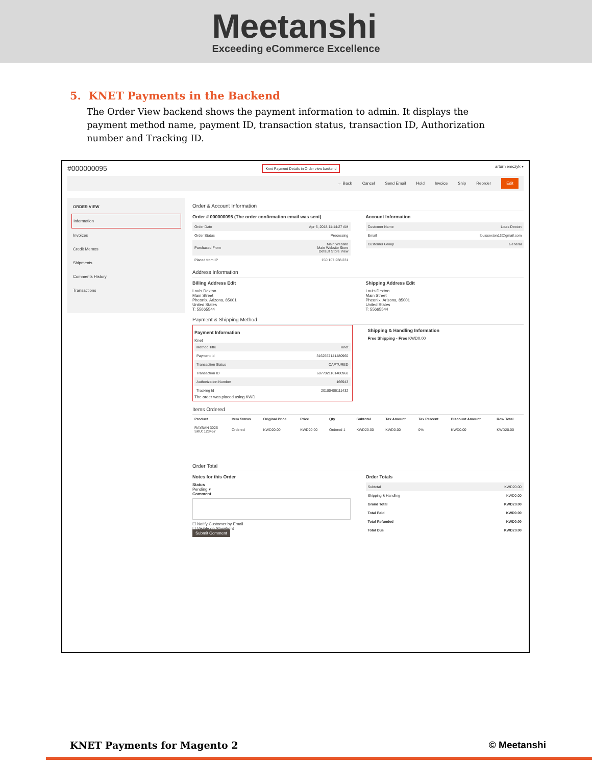Meetanshi
Exceeding eCommerce Excellence
5. KNET Payments in the Backend
The Order View backend shows the payment information to admin. It displays the payment method name, payment ID, transaction status, transaction ID, Authorization number and Tracking ID.
#000000095 Knet Payment Details in Order view backend arturniemczyk ▾
← Back Cancel Send Email Hold Invoice Ship Reorder Edit
ORDER VIEW
Information
Invoices
Credit Memos
Shipments
Comments History
Transactions
Order & Account Information
Order # 000000095 (The order confirmation email was sent)
| Order Date | Apr 6, 2018 11:14:27 AM |
| Order Status | Processing |
| Purchased From | Main Website Main Website Store Default Store View |
| Placed from IP | 150.107.238.231 |
Account Information
| Customer Name | Louis Dexton |
| Email | louissexton13@gmail.com |
| Customer Group | General |
Address Information
Billing Address Edit
Louis Dexton
Main Street
Pheonix, Arizona, 85001
United States
T: 55665544
Shipping Address Edit
Louis Dexton
Main Street
Pheonix, Arizona, 85001
United States
T: 55665544
Payment & Shipping Method
Payment Information
Knet
| Method Title | Knet |
| Payment Id | 3162557141480960 |
| Transaction Status | CAPTURED |
| Transaction ID | 6877021161480960 |
| Authorization Number | 166943 |
| Tracking Id | 20180406111432 |
The order was placed using KWD.
Shipping & Handling Information
Free Shipping - Free KWD0.00
Items Ordered
| Product | Item Status | Original Price | Price | Qty | Subtotal | Tax Amount | Tax Percent | Discount Amount | Row Total |
| --- | --- | --- | --- | --- | --- | --- | --- | --- | --- |
| RAYBAN 3026 SKU: 123457 | Ordered | KWD20.00 | KWD20.00 | Ordered 1 | KWD20.00 | KWD0.00 | 0% | KWD0.00 | KWD20.00 |
Order Total
Notes for this Order
Status
Pending ▾
Comment
☐ Notify Customer by Email
☐ Visible on Storefront
Submit Comment
Order Totals
| Subtotal | KWD20.00 |
| Shipping & Handling | KWD0.00 |
| Grand Total | KWD20.00 |
| Total Paid | KWD0.00 |
| Total Refunded | KWD0.00 |
| Total Due | KWD20.00 |
KNET Payments for Magento 2 © Meetanshi